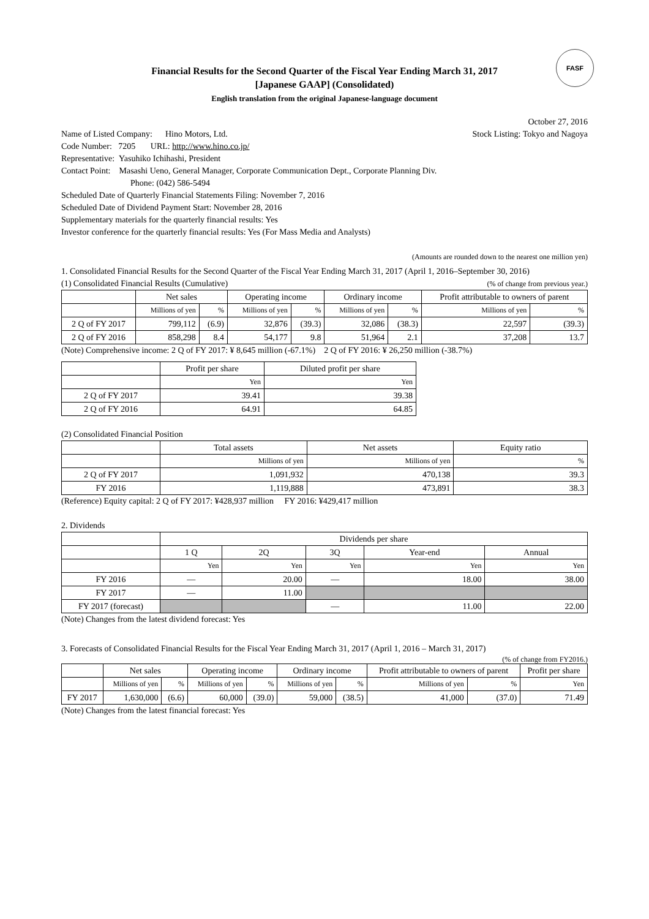FASF
Financial Results for the Second Quarter of the Fiscal Year Ending March 31, 2017
[Japanese GAAP] (Consolidated)
English translation from the original Japanese-language document
October 27, 2016
Name of Listed Company: Hino Motors, Ltd. Stock Listing: Tokyo and Nagoya
Code Number: 7205 URL: http://www.hino.co.jp/
Representative: Yasuhiko Ichihashi, President
Contact Point: Masashi Ueno, General Manager, Corporate Communication Dept., Corporate Planning Div.
Phone: (042) 586-5494
Scheduled Date of Quarterly Financial Statements Filing: November 7, 2016
Scheduled Date of Dividend Payment Start: November 28, 2016
Supplementary materials for the quarterly financial results: Yes
Investor conference for the quarterly financial results: Yes (For Mass Media and Analysts)
(Amounts are rounded down to the nearest one million yen)
1. Consolidated Financial Results for the Second Quarter of the Fiscal Year Ending March 31, 2017 (April 1, 2016–September 30, 2016)
(1) Consolidated Financial Results (Cumulative) (% of change from previous year.)
| | Net sales | | Operating income | | Ordinary income | | Profit attributable to owners of parent | |
| --- | --- | --- | --- | --- | --- | --- | --- | --- |
| | Millions of yen | % | Millions of yen | % | Millions of yen | % | Millions of yen | % |
| 2 Q of FY 2017 | 799,112 | (6.9) | 32,876 | (39.3) | 32,086 | (38.3) | 22,597 | (39.3) |
| 2 Q of FY 2016 | 858,298 | 8.4 | 54,177 | 9.8 | 51,964 | 2.1 | 37,208 | 13.7 |
(Note) Comprehensive income: 2 Q of FY 2017: ¥ 8,645 million (-67.1%) 2 Q of FY 2016: ¥ 26,250 million (-38.7%)
| | Profit per share | Diluted profit per share |
| --- | --- | --- |
| | Yen | Yen |
| 2 Q of FY 2017 | 39.41 | 39.38 |
| 2 Q of FY 2016 | 64.91 | 64.85 |
(2) Consolidated Financial Position
| | Total assets | Net assets | Equity ratio |
| --- | --- | --- | --- |
| | Millions of yen | Millions of yen | % |
| 2 Q of FY 2017 | 1,091,932 | 470,138 | 39.3 |
| FY 2016 | 1,119,888 | 473,891 | 38.3 |
(Reference) Equity capital: 2 Q of FY 2017: ¥428,937 million FY 2016: ¥429,417 million
2. Dividends
| | Dividends per share | | | | |
| --- | --- | --- | --- | --- | --- |
| | 1 Q | 2Q | 3Q | Year-end | Annual |
| | Yen | Yen | Yen | Yen | Yen |
| FY 2016 | — | 20.00 | — | 18.00 | 38.00 |
| FY 2017 | — | 11.00 | | | |
| FY 2017 (forecast) | | | — | 11.00 | 22.00 |
(Note) Changes from the latest dividend forecast: Yes
3. Forecasts of Consolidated Financial Results for the Fiscal Year Ending March 31, 2017 (April 1, 2016 – March 31, 2017)
(% of change from FY2016.)
| | Net sales | | Operating income | | Ordinary income | | Profit attributable to owners of parent | | Profit per share |
| --- | --- | --- | --- | --- | --- | --- | --- | --- | --- |
| | Millions of yen | % | Millions of yen | % | Millions of yen | % | Millions of yen | % | Yen |
| FY 2017 | 1,630,000 | (6.6) | 60,000 | (39.0) | 59,000 | (38.5) | 41,000 | (37.0) | 71.49 |
(Note) Changes from the latest financial forecast: Yes